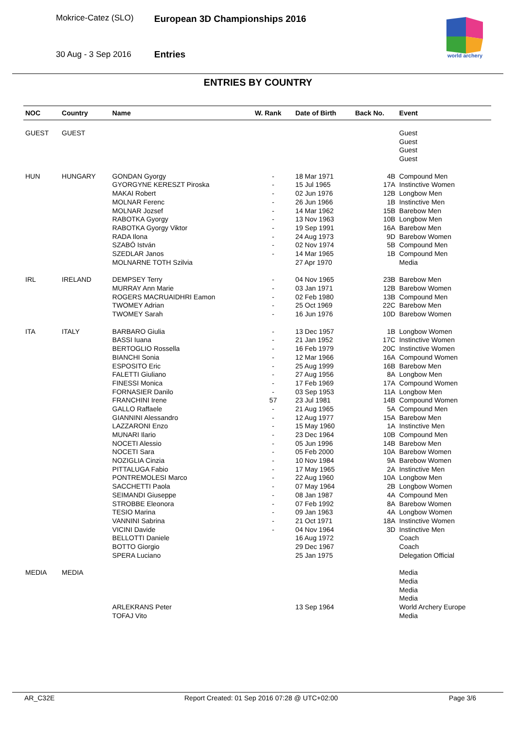Mokrice-Catez (SLO) European 3D Championships 2016
30 Aug - 3 Sep 2016 Entries
world archery
ENTRIES BY COUNTRY
| NOC | Country | Name | W. Rank | Date of Birth | Back No. | Event |
| --- | --- | --- | --- | --- | --- | --- |
| GUEST | GUEST | | | | | Guest |
| | | | | | | Guest |
| | | | | | | Guest |
| | | | | | | Guest |
| HUN | HUNGARY | GONDAN Gyorgy | - | 18 Mar 1971 | 4B | Compound Men |
| | | GYORGYNE KERESZT Piroska | - | 15 Jul 1965 | 17A | Instinctive Women |
| | | MAKAI Robert | - | 02 Jun 1976 | 12B | Longbow Men |
| | | MOLNAR Ferenc | - | 26 Jun 1966 | 1B | Instinctive Men |
| | | MOLNAR Jozsef | - | 14 Mar 1962 | 15B | Barebow Men |
| | | RABOTKA Gyorgy | - | 13 Nov 1963 | 10B | Longbow Men |
| | | RABOTKA Gyorgy Viktor | - | 19 Sep 1991 | 16A | Barebow Men |
| | | RADA Ilona | - | 24 Aug 1973 | 9D | Barebow Women |
| | | SZABÓ István | - | 02 Nov 1974 | 5B | Compound Men |
| | | SZEDLAR Janos | - | 14 Mar 1965 | 1B | Compound Men |
| | | MOLNARNE TOTH Szilvia | | 27 Apr 1970 | | Media |
| IRL | IRELAND | DEMPSEY Terry | - | 04 Nov 1965 | 23B | Barebow Men |
| | | MURRAY Ann Marie | - | 03 Jan 1971 | 12B | Barebow Women |
| | | ROGERS MACRUAIDHRI Eamon | - | 02 Feb 1980 | 13B | Compound Men |
| | | TWOMEY Adrian | - | 25 Oct 1969 | 22C | Barebow Men |
| | | TWOMEY Sarah | - | 16 Jun 1976 | 10D | Barebow Women |
| ITA | ITALY | BARBARO Giulia | - | 13 Dec 1957 | 1B | Longbow Women |
| | | BASSI Iuana | - | 21 Jan 1952 | 17C | Instinctive Women |
| | | BERTOGLIO Rossella | - | 16 Feb 1979 | 20C | Instinctive Women |
| | | BIANCHI Sonia | - | 12 Mar 1966 | 16A | Compound Women |
| | | ESPOSITO Eric | - | 25 Aug 1999 | 16B | Barebow Men |
| | | FALETTI Giuliano | - | 27 Aug 1956 | 8A | Longbow Men |
| | | FINESSI Monica | - | 17 Feb 1969 | 17A | Compound Women |
| | | FORNASIER Danilo | - | 03 Sep 1953 | 11A | Longbow Men |
| | | FRANCHINI Irene | 57 | 23 Jul 1981 | 14B | Compound Women |
| | | GALLO Raffaele | - | 21 Aug 1965 | 5A | Compound Men |
| | | GIANNINI Alessandro | - | 12 Aug 1977 | 15A | Barebow Men |
| | | LAZZARONI Enzo | - | 15 May 1960 | 1A | Instinctive Men |
| | | MUNARI Ilario | - | 23 Dec 1964 | 10B | Compound Men |
| | | NOCETI Alessio | - | 05 Jun 1996 | 14B | Barebow Men |
| | | NOCETI Sara | - | 05 Feb 2000 | 10A | Barebow Women |
| | | NOZIGLIA Cinzia | - | 10 Nov 1984 | 9A | Barebow Women |
| | | PITTALUGA Fabio | - | 17 May 1965 | 2A | Instinctive Men |
| | | PONTREMOLESI Marco | - | 22 Aug 1960 | 10A | Longbow Men |
| | | SACCHETTI Paola | - | 07 May 1964 | 2B | Longbow Women |
| | | SEIMANDI Giuseppe | - | 08 Jan 1987 | 4A | Compound Men |
| | | STROBBE Eleonora | - | 07 Feb 1992 | 8A | Barebow Women |
| | | TESIO Marina | - | 09 Jan 1963 | 4A | Longbow Women |
| | | VANNINI Sabrina | - | 21 Oct 1971 | 18A | Instinctive Women |
| | | VICINI Davide | - | 04 Nov 1964 | 3D | Instinctive Men |
| | | BELLOTTI Daniele | | 16 Aug 1972 | | Coach |
| | | BOTTO Giorgio | | 29 Dec 1967 | | Coach |
| | | SPERA Luciano | | 25 Jan 1975 | | Delegation Official |
| MEDIA | MEDIA | | | | | Media |
| | | | | | | Media |
| | | | | | | Media |
| | | | | | | Media |
| | | ARLEKRANS Peter | | 13 Sep 1964 | | World Archery Europe |
| | | TOFAJ Vito | | | | Media |
AR_C32E
Report Created: 01 Sep 2016 07:28 @ UTC+02:00
Page 3/6